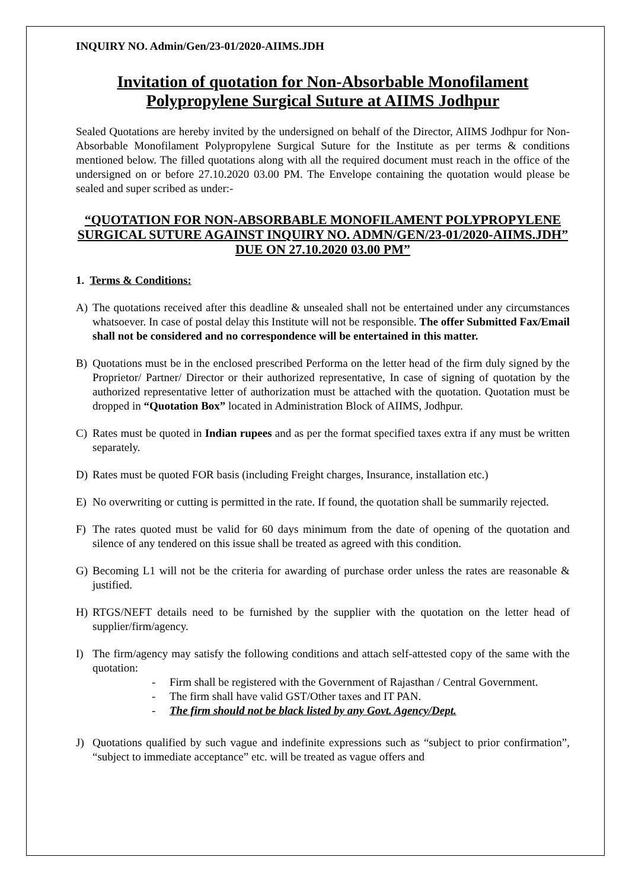INQUIRY NO. Admin/Gen/23-01/2020-AIIMS.JDH
Invitation of quotation for Non-Absorbable Monofilament Polypropylene Surgical Suture at AIIMS Jodhpur
Sealed Quotations are hereby invited by the undersigned on behalf of the Director, AIIMS Jodhpur for Non-Absorbable Monofilament Polypropylene Surgical Suture for the Institute as per terms & conditions mentioned below. The filled quotations along with all the required document must reach in the office of the undersigned on or before 27.10.2020 03.00 PM. The Envelope containing the quotation would please be sealed and super scribed as under:-
“QUOTATION FOR NON-ABSORBABLE MONOFILAMENT POLYPROPYLENE SURGICAL SUTURE AGAINST INQUIRY NO. ADMN/GEN/23-01/2020-AIIMS.JDH” DUE ON 27.10.2020 03.00 PM”
1. Terms & Conditions:
A) The quotations received after this deadline & unsealed shall not be entertained under any circumstances whatsoever. In case of postal delay this Institute will not be responsible. The offer Submitted Fax/Email shall not be considered and no correspondence will be entertained in this matter.
B) Quotations must be in the enclosed prescribed Performa on the letter head of the firm duly signed by the Proprietor/ Partner/ Director or their authorized representative, In case of signing of quotation by the authorized representative letter of authorization must be attached with the quotation. Quotation must be dropped in “Quotation Box” located in Administration Block of AIIMS, Jodhpur.
C) Rates must be quoted in Indian rupees and as per the format specified taxes extra if any must be written separately.
D) Rates must be quoted FOR basis (including Freight charges, Insurance, installation etc.)
E) No overwriting or cutting is permitted in the rate. If found, the quotation shall be summarily rejected.
F) The rates quoted must be valid for 60 days minimum from the date of opening of the quotation and silence of any tendered on this issue shall be treated as agreed with this condition.
G) Becoming L1 will not be the criteria for awarding of purchase order unless the rates are reasonable & justified.
H) RTGS/NEFT details need to be furnished by the supplier with the quotation on the letter head of supplier/firm/agency.
I) The firm/agency may satisfy the following conditions and attach self-attested copy of the same with the quotation:
- Firm shall be registered with the Government of Rajasthan / Central Government.
- The firm shall have valid GST/Other taxes and IT PAN.
- The firm should not be black listed by any Govt. Agency/Dept.
J) Quotations qualified by such vague and indefinite expressions such as “subject to prior confirmation”, “subject to immediate acceptance” etc. will be treated as vague offers and